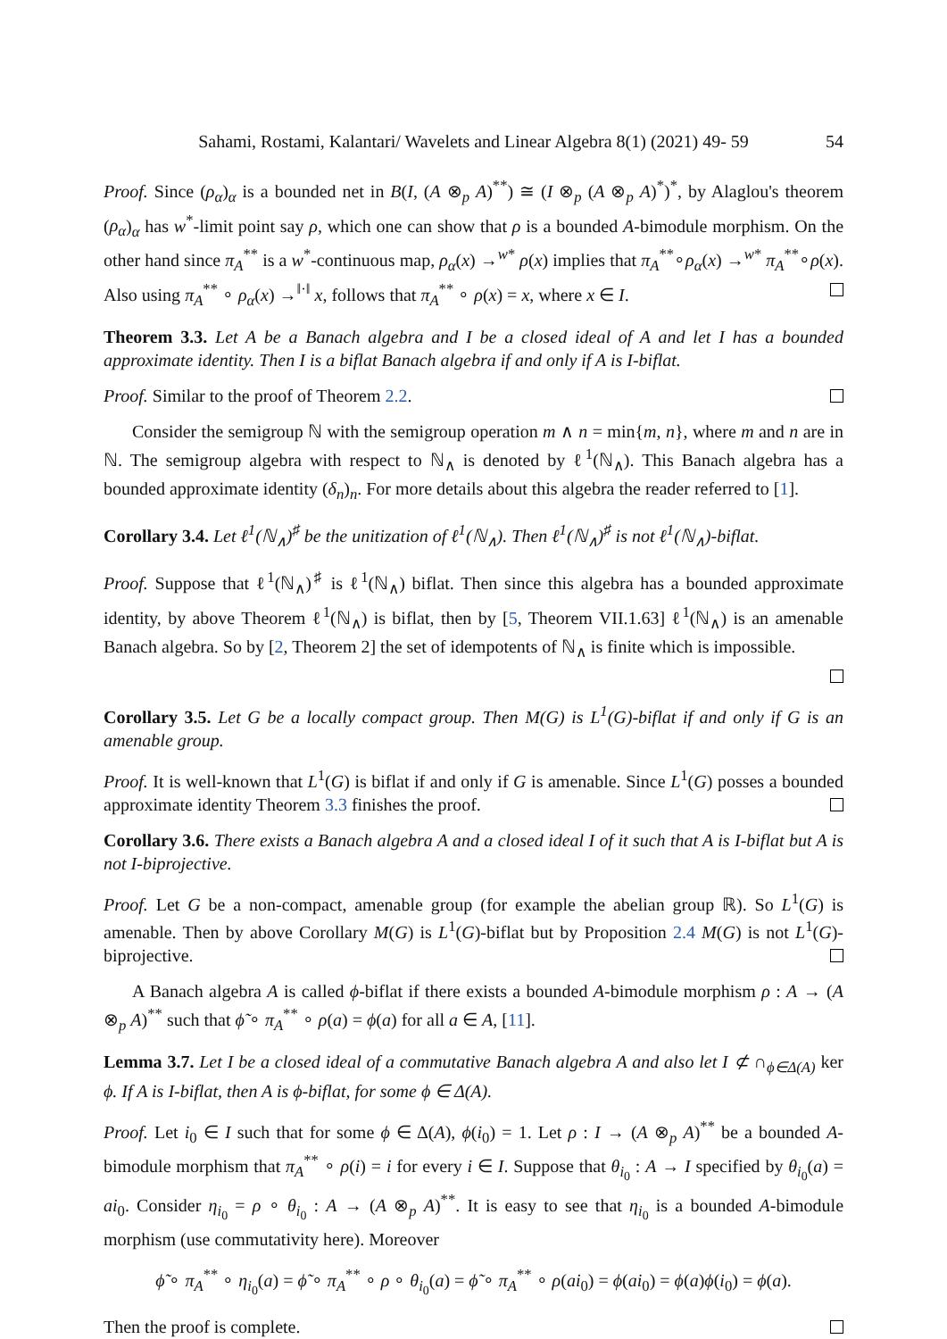Sahami, Rostami, Kalantari/ Wavelets and Linear Algebra 8(1) (2021) 49- 59 54
Proof. Since (ρ<sub>α</sub>)<sub>α</sub> is a bounded net in B(I, (A ⊗<sub>p</sub> A)<sup>**</sup>) ≅ (I ⊗<sub>p</sub> (A ⊗<sub>p</sub> A)<sup>*</sup>)<sup>*</sup>, by Alaglou's theorem (ρ<sub>α</sub>)<sub>α</sub> has w<sup>*</sup>-limit point say ρ, which one can show that ρ is a bounded A-bimodule morphism. On the other hand since π<sub>A</sub><sup>**</sup> is a w<sup>*</sup>-continuous map, ρ<sub>α</sub>(x) →<sup>w*</sup> ρ(x) implies that π<sub>A</sub><sup>**</sup>∘ρ<sub>α</sub>(x) →<sup>w*</sup> π<sub>A</sub><sup>**</sup>∘ρ(x). Also using π<sub>A</sub><sup>**</sup> ∘ ρ<sub>α</sub>(x) →<sup>‖·‖</sup> x, follows that π<sub>A</sub><sup>**</sup> ∘ ρ(x) = x, where x ∈ I.
Theorem 3.3. Let A be a Banach algebra and I be a closed ideal of A and let I has a bounded approximate identity. Then I is a biflat Banach algebra if and only if A is I-biflat.
Proof. Similar to the proof of Theorem 2.2.
Consider the semigroup ℕ with the semigroup operation m ∧ n = min{m, n}, where m and n are in ℕ. The semigroup algebra with respect to ℕ<sub>∧</sub> is denoted by ℓ<sup>1</sup>(ℕ<sub>∧</sub>). This Banach algebra has a bounded approximate identity (δ<sub>n</sub>)<sub>n</sub>. For more details about this algebra the reader referred to [1].
Corollary 3.4. Let ℓ<sup>1</sup>(ℕ<sub>∧</sub>)<sup>♯</sup> be the unitization of ℓ<sup>1</sup>(ℕ<sub>∧</sub>). Then ℓ<sup>1</sup>(ℕ<sub>∧</sub>)<sup>♯</sup> is not ℓ<sup>1</sup>(ℕ<sub>∧</sub>)-biflat.
Proof. Suppose that ℓ<sup>1</sup>(ℕ<sub>∧</sub>)<sup>♯</sup> is ℓ<sup>1</sup>(ℕ<sub>∧</sub>) biflat. Then since this algebra has a bounded approximate identity, by above Theorem ℓ<sup>1</sup>(ℕ<sub>∧</sub>) is biflat, then by [5, Theorem VII.1.63] ℓ<sup>1</sup>(ℕ<sub>∧</sub>) is an amenable Banach algebra. So by [2, Theorem 2] the set of idempotents of ℕ<sub>∧</sub> is finite which is impossible.
Corollary 3.5. Let G be a locally compact group. Then M(G) is L<sup>1</sup>(G)-biflat if and only if G is an amenable group.
Proof. It is well-known that L<sup>1</sup>(G) is biflat if and only if G is amenable. Since L<sup>1</sup>(G) posses a bounded approximate identity Theorem 3.3 finishes the proof.
Corollary 3.6. There exists a Banach algebra A and a closed ideal I of it such that A is I-biflat but A is not I-biprojective.
Proof. Let G be a non-compact, amenable group (for example the abelian group ℝ). So L<sup>1</sup>(G) is amenable. Then by above Corollary M(G) is L<sup>1</sup>(G)-biflat but by Proposition 2.4 M(G) is not L<sup>1</sup>(G)-biprojective.
A Banach algebra A is called ϕ-biflat if there exists a bounded A-bimodule morphism ρ : A → (A ⊗<sub>p</sub> A)<sup>**</sup> such that ϕ̃ ∘ π<sub>A</sub><sup>**</sup> ∘ ρ(a) = ϕ(a) for all a ∈ A, [11].
Lemma 3.7. Let I be a closed ideal of a commutative Banach algebra A and also let I ⊄ ∩<sub>ϕ∈Δ(A)</sub> ker ϕ. If A is I-biflat, then A is ϕ-biflat, for some ϕ ∈ Δ(A).
Proof. Let i<sub>0</sub> ∈ I such that for some ϕ ∈ Δ(A), ϕ(i<sub>0</sub>) = 1. Let ρ : I → (A ⊗<sub>p</sub> A)<sup>**</sup> be a bounded A-bimodule morphism that π<sub>A</sub><sup>**</sup> ∘ ρ(i) = i for every i ∈ I. Suppose that θ<sub>i<sub>0</sub></sub> : A → I specified by θ<sub>i<sub>0</sub></sub>(a) = ai<sub>0</sub>. Consider η<sub>i<sub>0</sub></sub> = ρ ∘ θ<sub>i<sub>0</sub></sub> : A → (A ⊗<sub>p</sub> A)<sup>**</sup>. It is easy to see that η<sub>i<sub>0</sub></sub> is a bounded A-bimodule morphism (use commutativity here). Moreover
ϕ̃ ∘ π<sub>A</sub><sup>**</sup> ∘ η<sub>i<sub>0</sub></sub>(a) = ϕ̃ ∘ π<sub>A</sub><sup>**</sup> ∘ ρ ∘ θ<sub>i<sub>0</sub></sub>(a) = ϕ̃ ∘ π<sub>A</sub><sup>**</sup> ∘ ρ(ai<sub>0</sub>) = ϕ(ai<sub>0</sub>) = ϕ(a)ϕ(i<sub>0</sub>) = ϕ(a).
Then the proof is complete.